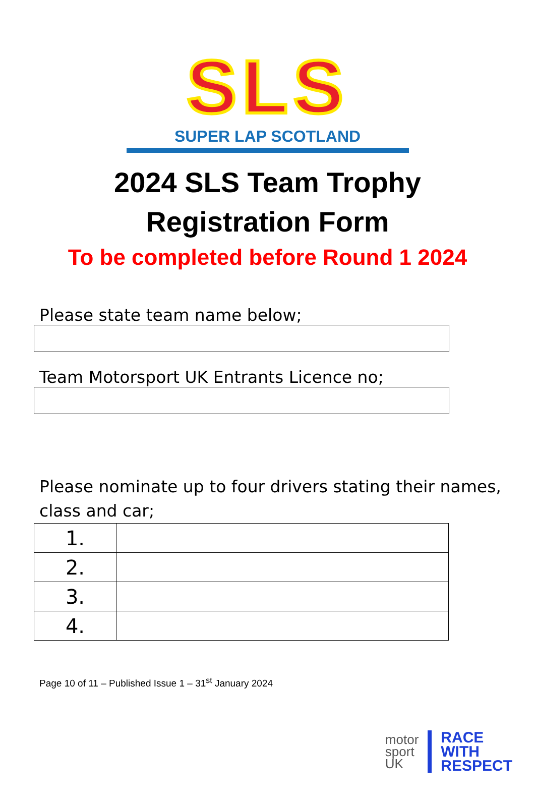SLS
SUPER LAP SCOTLAND
2024 SLS Team Trophy
Registration Form
To be completed before Round 1 2024
Please state team name below;
Team Motorsport UK Entrants Licence no;
Please nominate up to four drivers stating their names, class and car;
| 1. | |
| 2. | |
| 3. | |
| 4. | |
Page 10 of 11 – Published Issue 1 – 31<sup>st</sup> January 2024
motor
sport
UK
RACE
WITH
RESPECT